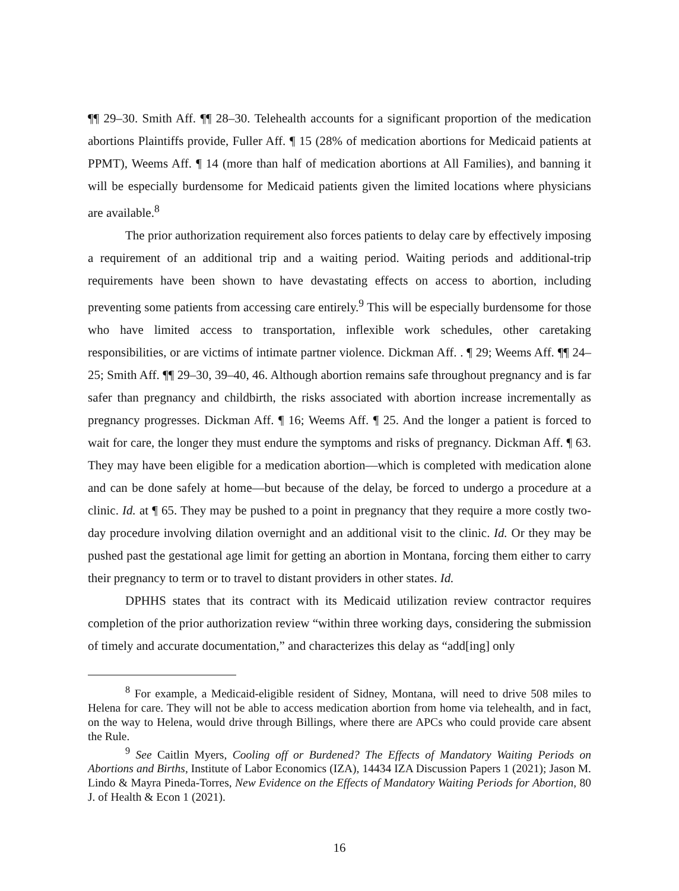¶¶ 29–30. Smith Aff. ¶¶ 28–30. Telehealth accounts for a significant proportion of the medication abortions Plaintiffs provide, Fuller Aff. ¶ 15 (28% of medication abortions for Medicaid patients at PPMT), Weems Aff. ¶ 14 (more than half of medication abortions at All Families), and banning it will be especially burdensome for Medicaid patients given the limited locations where physicians are available.<sup>8</sup>
The prior authorization requirement also forces patients to delay care by effectively imposing a requirement of an additional trip and a waiting period. Waiting periods and additional-trip requirements have been shown to have devastating effects on access to abortion, including preventing some patients from accessing care entirely.<sup>9</sup> This will be especially burdensome for those who have limited access to transportation, inflexible work schedules, other caretaking responsibilities, or are victims of intimate partner violence. Dickman Aff. . ¶ 29; Weems Aff. ¶¶ 24–25; Smith Aff. ¶¶ 29–30, 39–40, 46. Although abortion remains safe throughout pregnancy and is far safer than pregnancy and childbirth, the risks associated with abortion increase incrementally as pregnancy progresses. Dickman Aff. ¶ 16; Weems Aff. ¶ 25. And the longer a patient is forced to wait for care, the longer they must endure the symptoms and risks of pregnancy. Dickman Aff. ¶ 63. They may have been eligible for a medication abortion—which is completed with medication alone and can be done safely at home—but because of the delay, be forced to undergo a procedure at a clinic. Id. at ¶ 65. They may be pushed to a point in pregnancy that they require a more costly two-day procedure involving dilation overnight and an additional visit to the clinic. Id. Or they may be pushed past the gestational age limit for getting an abortion in Montana, forcing them either to carry their pregnancy to term or to travel to distant providers in other states. Id.
DPHHS states that its contract with its Medicaid utilization review contractor requires completion of the prior authorization review “within three working days, considering the submission of timely and accurate documentation,” and characterizes this delay as “add[ing] only
<sup>8</sup> For example, a Medicaid-eligible resident of Sidney, Montana, will need to drive 508 miles to Helena for care. They will not be able to access medication abortion from home via telehealth, and in fact, on the way to Helena, would drive through Billings, where there are APCs who could provide care absent the Rule.
<sup>9</sup> See Caitlin Myers, Cooling off or Burdened? The Effects of Mandatory Waiting Periods on Abortions and Births, Institute of Labor Economics (IZA), 14434 IZA Discussion Papers 1 (2021); Jason M. Lindo & Mayra Pineda-Torres, New Evidence on the Effects of Mandatory Waiting Periods for Abortion, 80 J. of Health & Econ 1 (2021).
16